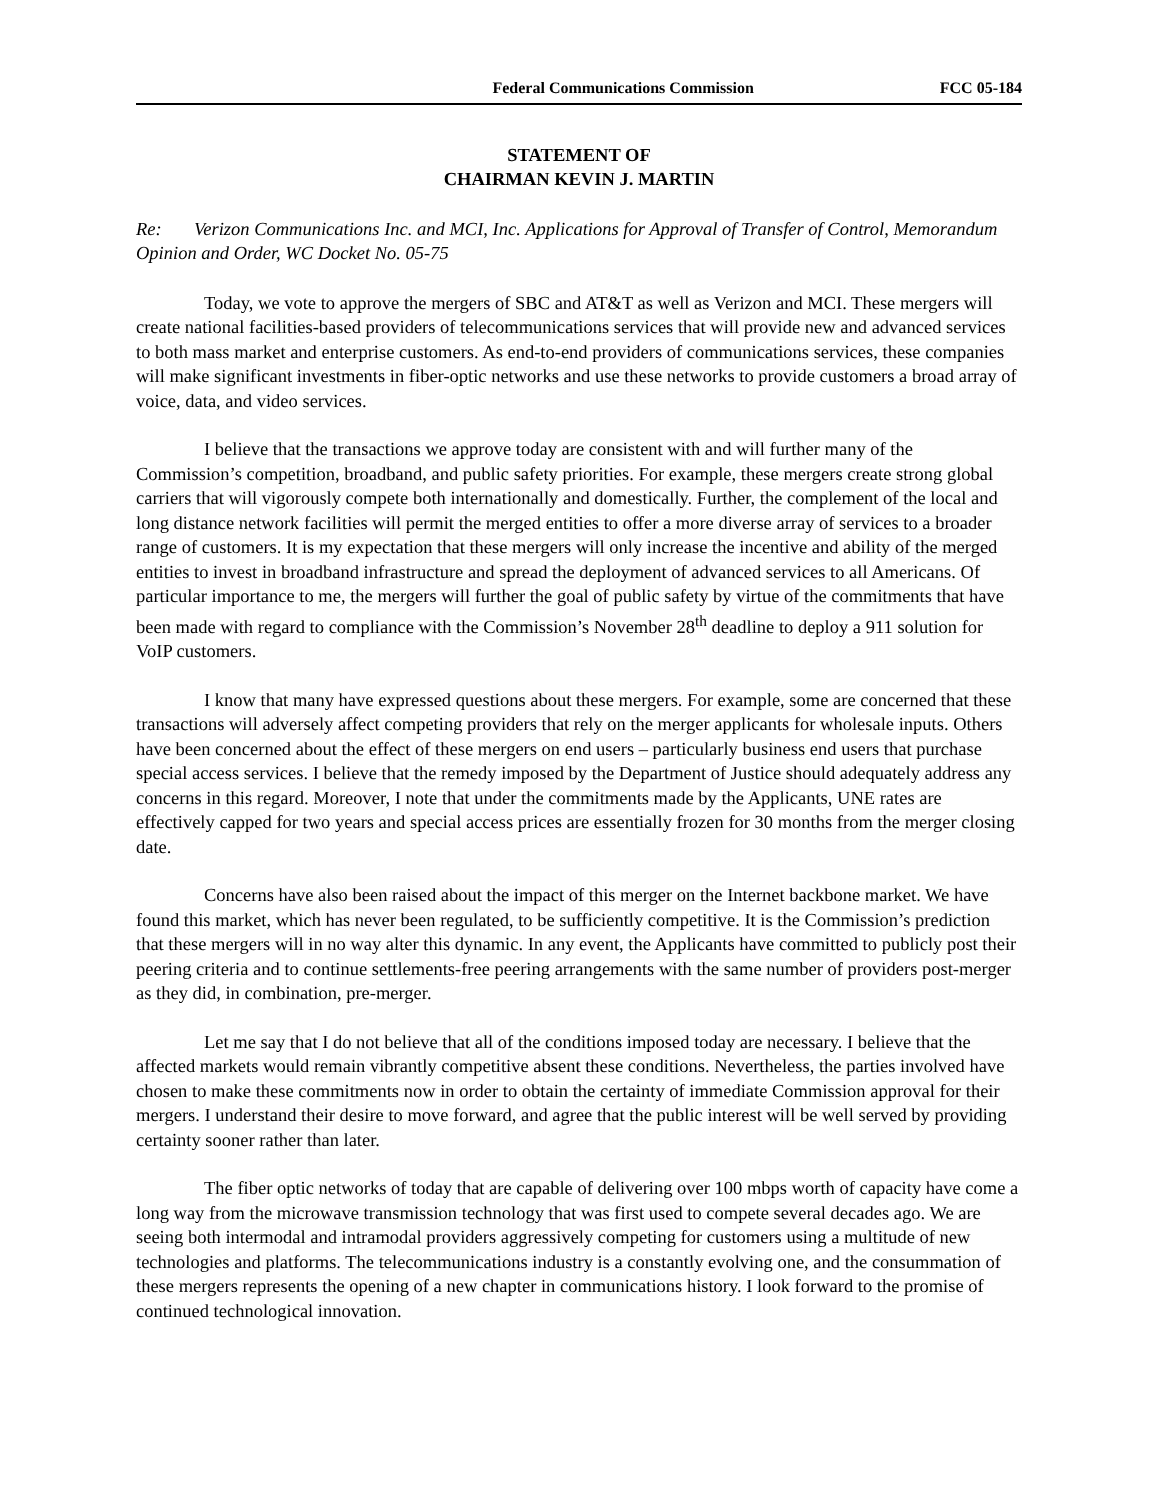Federal Communications Commission FCC 05-184
STATEMENT OF
CHAIRMAN KEVIN J. MARTIN
Re: Verizon Communications Inc. and MCI, Inc. Applications for Approval of Transfer of Control, Memorandum Opinion and Order, WC Docket No. 05-75
Today, we vote to approve the mergers of SBC and AT&T as well as Verizon and MCI. These mergers will create national facilities-based providers of telecommunications services that will provide new and advanced services to both mass market and enterprise customers. As end-to-end providers of communications services, these companies will make significant investments in fiber-optic networks and use these networks to provide customers a broad array of voice, data, and video services.
I believe that the transactions we approve today are consistent with and will further many of the Commission’s competition, broadband, and public safety priorities. For example, these mergers create strong global carriers that will vigorously compete both internationally and domestically. Further, the complement of the local and long distance network facilities will permit the merged entities to offer a more diverse array of services to a broader range of customers. It is my expectation that these mergers will only increase the incentive and ability of the merged entities to invest in broadband infrastructure and spread the deployment of advanced services to all Americans. Of particular importance to me, the mergers will further the goal of public safety by virtue of the commitments that have been made with regard to compliance with the Commission’s November 28<sup>th</sup> deadline to deploy a 911 solution for VoIP customers.
I know that many have expressed questions about these mergers. For example, some are concerned that these transactions will adversely affect competing providers that rely on the merger applicants for wholesale inputs. Others have been concerned about the effect of these mergers on end users – particularly business end users that purchase special access services. I believe that the remedy imposed by the Department of Justice should adequately address any concerns in this regard. Moreover, I note that under the commitments made by the Applicants, UNE rates are effectively capped for two years and special access prices are essentially frozen for 30 months from the merger closing date.
Concerns have also been raised about the impact of this merger on the Internet backbone market. We have found this market, which has never been regulated, to be sufficiently competitive. It is the Commission’s prediction that these mergers will in no way alter this dynamic. In any event, the Applicants have committed to publicly post their peering criteria and to continue settlements-free peering arrangements with the same number of providers post-merger as they did, in combination, pre-merger.
Let me say that I do not believe that all of the conditions imposed today are necessary. I believe that the affected markets would remain vibrantly competitive absent these conditions. Nevertheless, the parties involved have chosen to make these commitments now in order to obtain the certainty of immediate Commission approval for their mergers. I understand their desire to move forward, and agree that the public interest will be well served by providing certainty sooner rather than later.
The fiber optic networks of today that are capable of delivering over 100 mbps worth of capacity have come a long way from the microwave transmission technology that was first used to compete several decades ago. We are seeing both intermodal and intramodal providers aggressively competing for customers using a multitude of new technologies and platforms. The telecommunications industry is a constantly evolving one, and the consummation of these mergers represents the opening of a new chapter in communications history. I look forward to the promise of continued technological innovation.